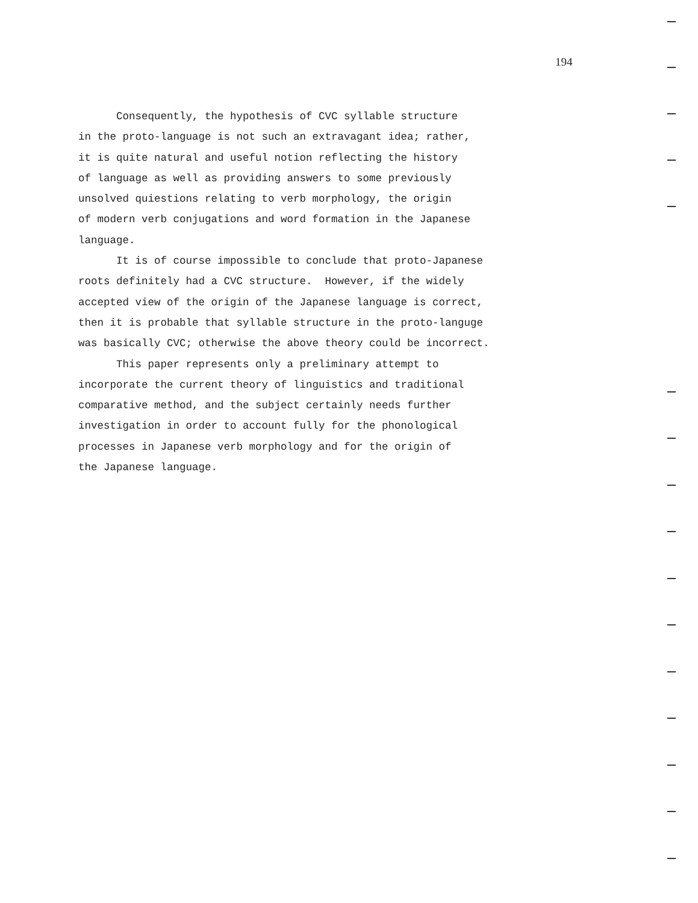194
Consequently, the hypothesis of CVC syllable structure in the proto-language is not such an extravagant idea; rather, it is quite natural and useful notion reflecting the history of language as well as providing answers to some previously unsolved quiestions relating to verb morphology, the origin of modern verb conjugations and word formation in the Japanese language. It is of course impossible to conclude that proto-Japanese roots definitely had a CVC structure. However, if the widely accepted view of the origin of the Japanese language is correct, then it is probable that syllable structure in the proto-languge was basically CVC; otherwise the above theory could be incorrect. This paper represents only a preliminary attempt to incorporate the current theory of linguistics and traditional comparative method, and the subject certainly needs further investigation in order to account fully for the phonological processes in Japanese verb morphology and for the origin of the Japanese language.